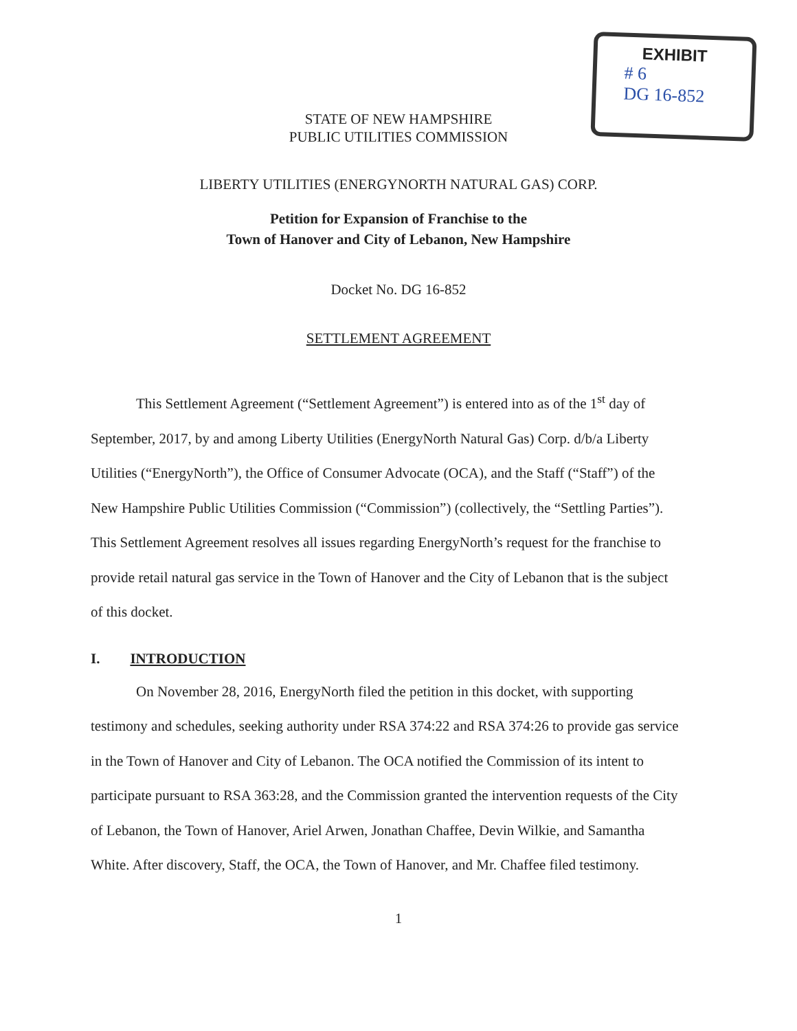EXHIBIT
# 6
DG 16-852
STATE OF NEW HAMPSHIRE
PUBLIC UTILITIES COMMISSION
LIBERTY UTILITIES (ENERGYNORTH NATURAL GAS) CORP.
Petition for Expansion of Franchise to the
Town of Hanover and City of Lebanon, New Hampshire
Docket No. DG 16-852
SETTLEMENT AGREEMENT
This Settlement Agreement (“Settlement Agreement”) is entered into as of the 1<sup>st</sup> day of September, 2017, by and among Liberty Utilities (EnergyNorth Natural Gas) Corp. d/b/a Liberty Utilities (“EnergyNorth”), the Office of Consumer Advocate (OCA), and the Staff (“Staff”) of the New Hampshire Public Utilities Commission (“Commission”) (collectively, the “Settling Parties”). This Settlement Agreement resolves all issues regarding EnergyNorth’s request for the franchise to provide retail natural gas service in the Town of Hanover and the City of Lebanon that is the subject of this docket.
I. INTRODUCTION
On November 28, 2016, EnergyNorth filed the petition in this docket, with supporting testimony and schedules, seeking authority under RSA 374:22 and RSA 374:26 to provide gas service in the Town of Hanover and City of Lebanon. The OCA notified the Commission of its intent to participate pursuant to RSA 363:28, and the Commission granted the intervention requests of the City of Lebanon, the Town of Hanover, Ariel Arwen, Jonathan Chaffee, Devin Wilkie, and Samantha White. After discovery, Staff, the OCA, the Town of Hanover, and Mr. Chaffee filed testimony.
1